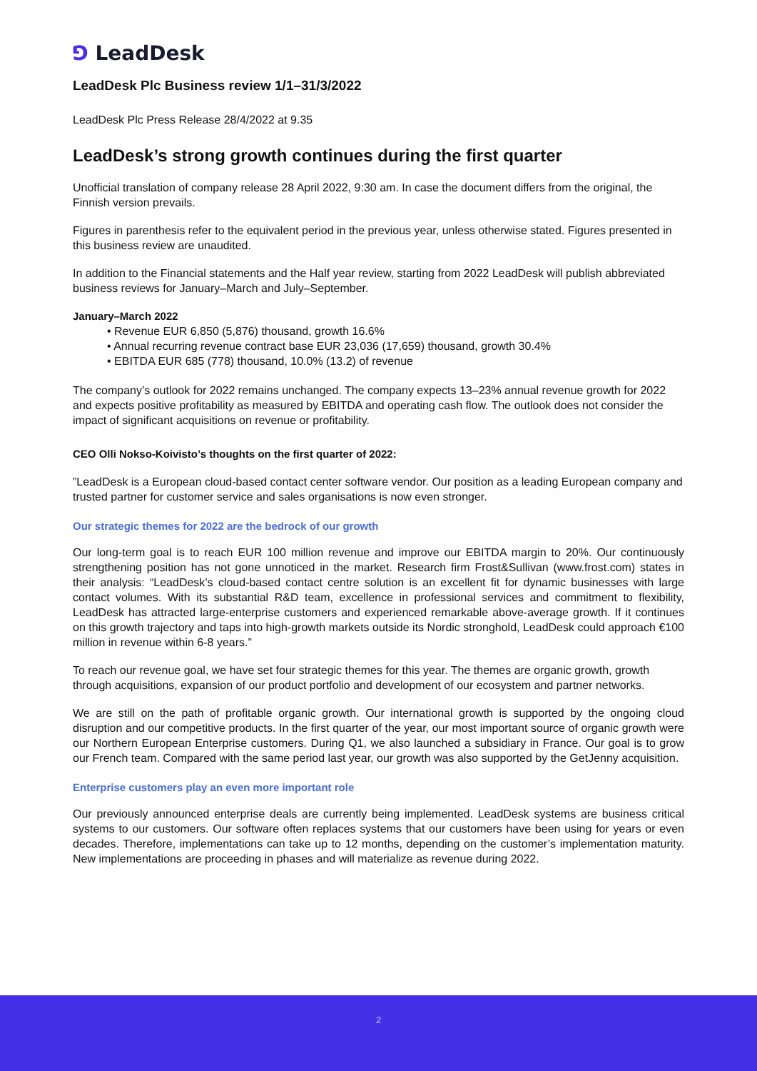⅁ LeadDesk
LeadDesk Plc Business review 1/1–31/3/2022
LeadDesk Plc Press Release 28/4/2022 at 9.35
LeadDesk’s strong growth continues during the first quarter
Unofficial translation of company release 28 April 2022, 9:30 am. In case the document differs from the original, the Finnish version prevails.
Figures in parenthesis refer to the equivalent period in the previous year, unless otherwise stated. Figures presented in this business review are unaudited.
In addition to the Financial statements and the Half year review, starting from 2022 LeadDesk will publish abbreviated business reviews for January–March and July–September.
January–March 2022
• Revenue EUR 6,850 (5,876) thousand, growth 16.6%
• Annual recurring revenue contract base EUR 23,036 (17,659) thousand, growth 30.4%
• EBITDA EUR 685 (778) thousand, 10.0% (13.2) of revenue
The company’s outlook for 2022 remains unchanged. The company expects 13–23% annual revenue growth for 2022 and expects positive profitability as measured by EBITDA and operating cash flow. The outlook does not consider the impact of significant acquisitions on revenue or profitability.
CEO Olli Nokso-Koivisto’s thoughts on the first quarter of 2022:
”LeadDesk is a European cloud-based contact center software vendor. Our position as a leading European company and trusted partner for customer service and sales organisations is now even stronger.
Our strategic themes for 2022 are the bedrock of our growth
Our long-term goal is to reach EUR 100 million revenue and improve our EBITDA margin to 20%. Our continuously strengthening position has not gone unnoticed in the market. Research firm Frost&Sullivan (www.frost.com) states in their analysis: “LeadDesk’s cloud-based contact centre solution is an excellent fit for dynamic businesses with large contact volumes. With its substantial R&D team, excellence in professional services and commitment to flexibility, LeadDesk has attracted large-enterprise customers and experienced remarkable above-average growth. If it continues on this growth trajectory and taps into high-growth markets outside its Nordic stronghold, LeadDesk could approach €100 million in revenue within 6-8 years.”
To reach our revenue goal, we have set four strategic themes for this year. The themes are organic growth, growth through acquisitions, expansion of our product portfolio and development of our ecosystem and partner networks.
We are still on the path of profitable organic growth. Our international growth is supported by the ongoing cloud disruption and our competitive products. In the first quarter of the year, our most important source of organic growth were our Northern European Enterprise customers. During Q1, we also launched a subsidiary in France. Our goal is to grow our French team. Compared with the same period last year, our growth was also supported by the GetJenny acquisition.
Enterprise customers play an even more important role
Our previously announced enterprise deals are currently being implemented. LeadDesk systems are business critical systems to our customers. Our software often replaces systems that our customers have been using for years or even decades. Therefore, implementations can take up to 12 months, depending on the customer’s implementation maturity. New implementations are proceeding in phases and will materialize as revenue during 2022.
2